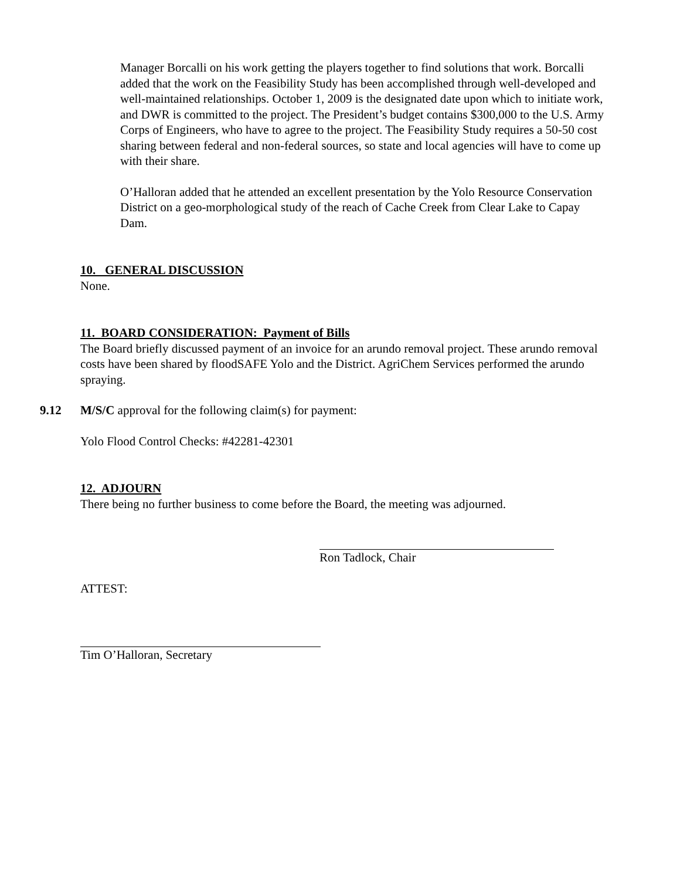Manager Borcalli on his work getting the players together to find solutions that work. Borcalli added that the work on the Feasibility Study has been accomplished through well-developed and well-maintained relationships. October 1, 2009 is the designated date upon which to initiate work, and DWR is committed to the project. The President’s budget contains $300,000 to the U.S. Army Corps of Engineers, who have to agree to the project. The Feasibility Study requires a 50-50 cost sharing between federal and non-federal sources, so state and local agencies will have to come up with their share.
O’Halloran added that he attended an excellent presentation by the Yolo Resource Conservation District on a geo-morphological study of the reach of Cache Creek from Clear Lake to Capay Dam.
10. GENERAL DISCUSSION
None.
11. BOARD CONSIDERATION: Payment of Bills
The Board briefly discussed payment of an invoice for an arundo removal project. These arundo removal costs have been shared by floodSAFE Yolo and the District. AgriChem Services performed the arundo spraying.
9.12 M/S/C approval for the following claim(s) for payment:
Yolo Flood Control Checks: #42281-42301
12. ADJOURN
There being no further business to come before the Board, the meeting was adjourned.
Ron Tadlock, Chair
ATTEST:
Tim O’Halloran, Secretary